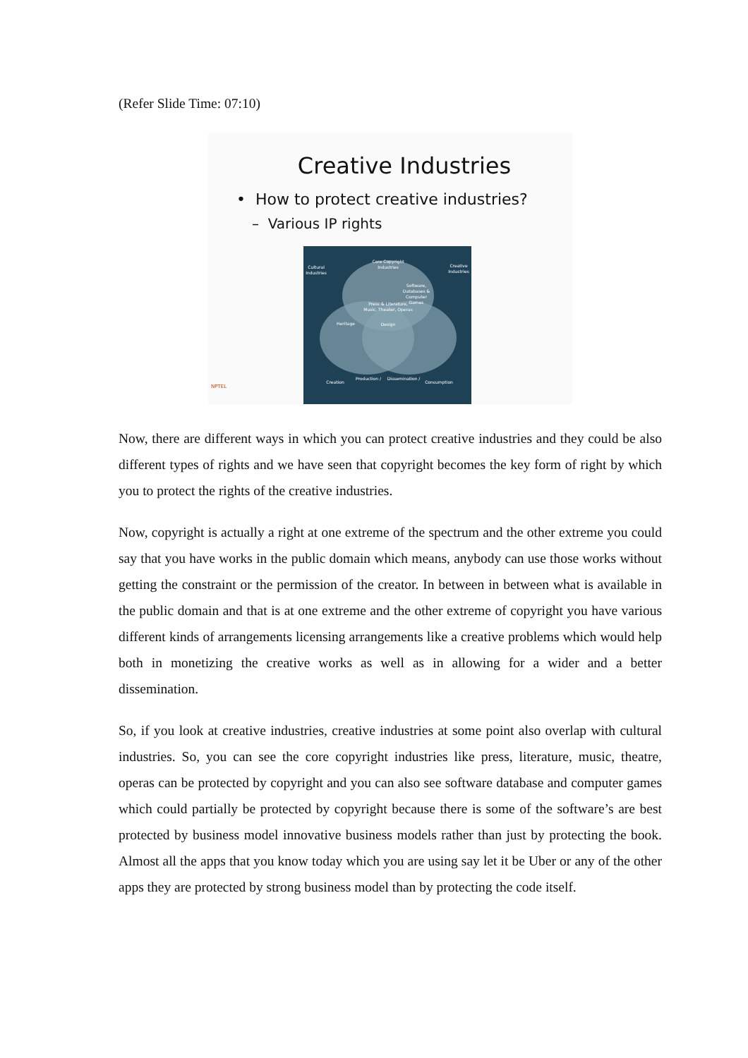(Refer Slide Time: 07:10)
Creative Industries
• How to protect creative industries?
– Various IP rights
Core Copyright
Industries
Cultural
Industries
Creative
Industries
Software,
Databases &
Computer
Games
Press & Literature,
Music, Theater, Operas
Heritage
Design
Creation
Production /
Dissemination /
Consumption
NPTEL
Now, there are different ways in which you can protect creative industries and they could be also different types of rights and we have seen that copyright becomes the key form of right by which you to protect the rights of the creative industries.
Now, copyright is actually a right at one extreme of the spectrum and the other extreme you could say that you have works in the public domain which means, anybody can use those works without getting the constraint or the permission of the creator. In between in between what is available in the public domain and that is at one extreme and the other extreme of copyright you have various different kinds of arrangements licensing arrangements like a creative problems which would help both in monetizing the creative works as well as in allowing for a wider and a better dissemination.
So, if you look at creative industries, creative industries at some point also overlap with cultural industries. So, you can see the core copyright industries like press, literature, music, theatre, operas can be protected by copyright and you can also see software database and computer games which could partially be protected by copyright because there is some of the software’s are best protected by business model innovative business models rather than just by protecting the book. Almost all the apps that you know today which you are using say let it be Uber or any of the other apps they are protected by strong business model than by protecting the code itself.